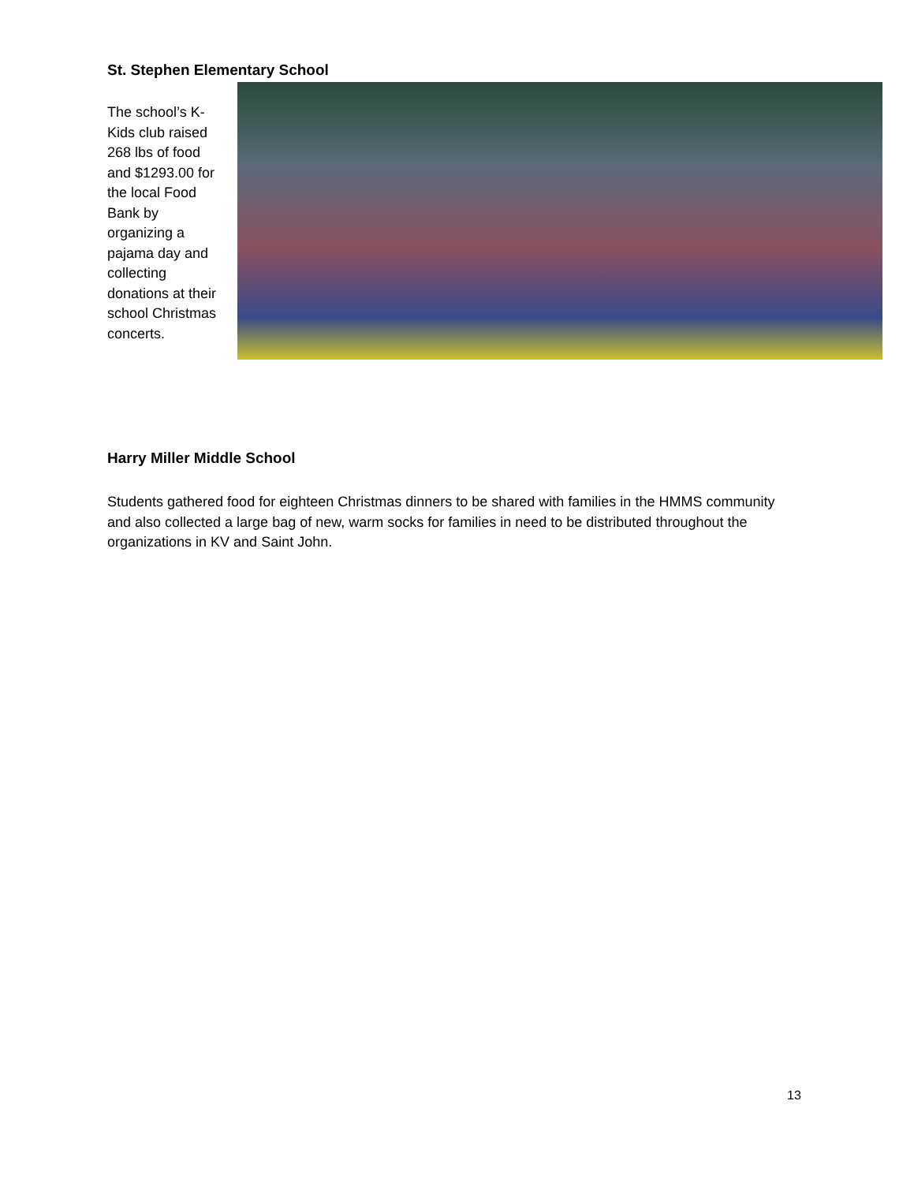St. Stephen Elementary School
The school’s K-Kids club raised 268 lbs of food and $1293.00 for the local Food Bank by organizing a pajama day and collecting donations at their school Christmas concerts.
Harry Miller Middle School
Students gathered food for eighteen Christmas dinners to be shared with families in the HMMS community and also collected a large bag of new, warm socks for families in need to be distributed throughout the organizations in KV and Saint John.
13